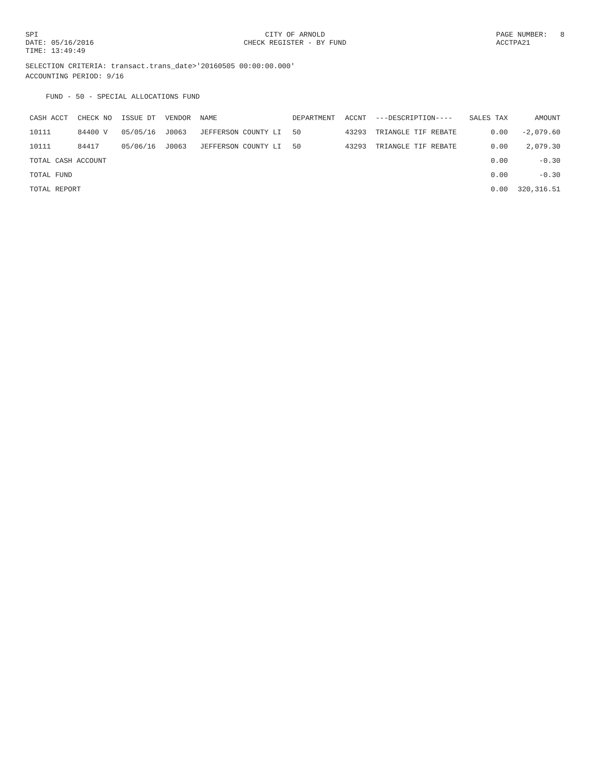SPI DATE: 05/16/2016 TIME: 13:49:49
CITY OF ARNOLD CHECK REGISTER - BY FUND
PAGE NUMBER: 8 ACCTPA21
SELECTION CRITERIA: transact.trans_date>'20160505 00:00:00.000'
ACCOUNTING PERIOD: 9/16
FUND - 50 - SPECIAL ALLOCATIONS FUND
| CASH ACCT | CHECK NO | ISSUE DT | VENDOR | NAME | DEPARTMENT | ACCNT | ---DESCRIPTION---- | SALES TAX | AMOUNT |
| --- | --- | --- | --- | --- | --- | --- | --- | --- | --- |
| 10111 | 84400 V | 05/05/16 | J0063 | JEFFERSON COUNTY LI | 50 | 43293 | TRIANGLE TIF REBATE | 0.00 | -2,079.60 |
| 10111 | 84417 | 05/06/16 | J0063 | JEFFERSON COUNTY LI | 50 | 43293 | TRIANGLE TIF REBATE | 0.00 | 2,079.30 |
| TOTAL CASH ACCOUNT | | | | | | | | 0.00 | -0.30 |
| TOTAL FUND | | | | | | | | 0.00 | -0.30 |
| TOTAL REPORT | | | | | | | | 0.00 | 320,316.51 |